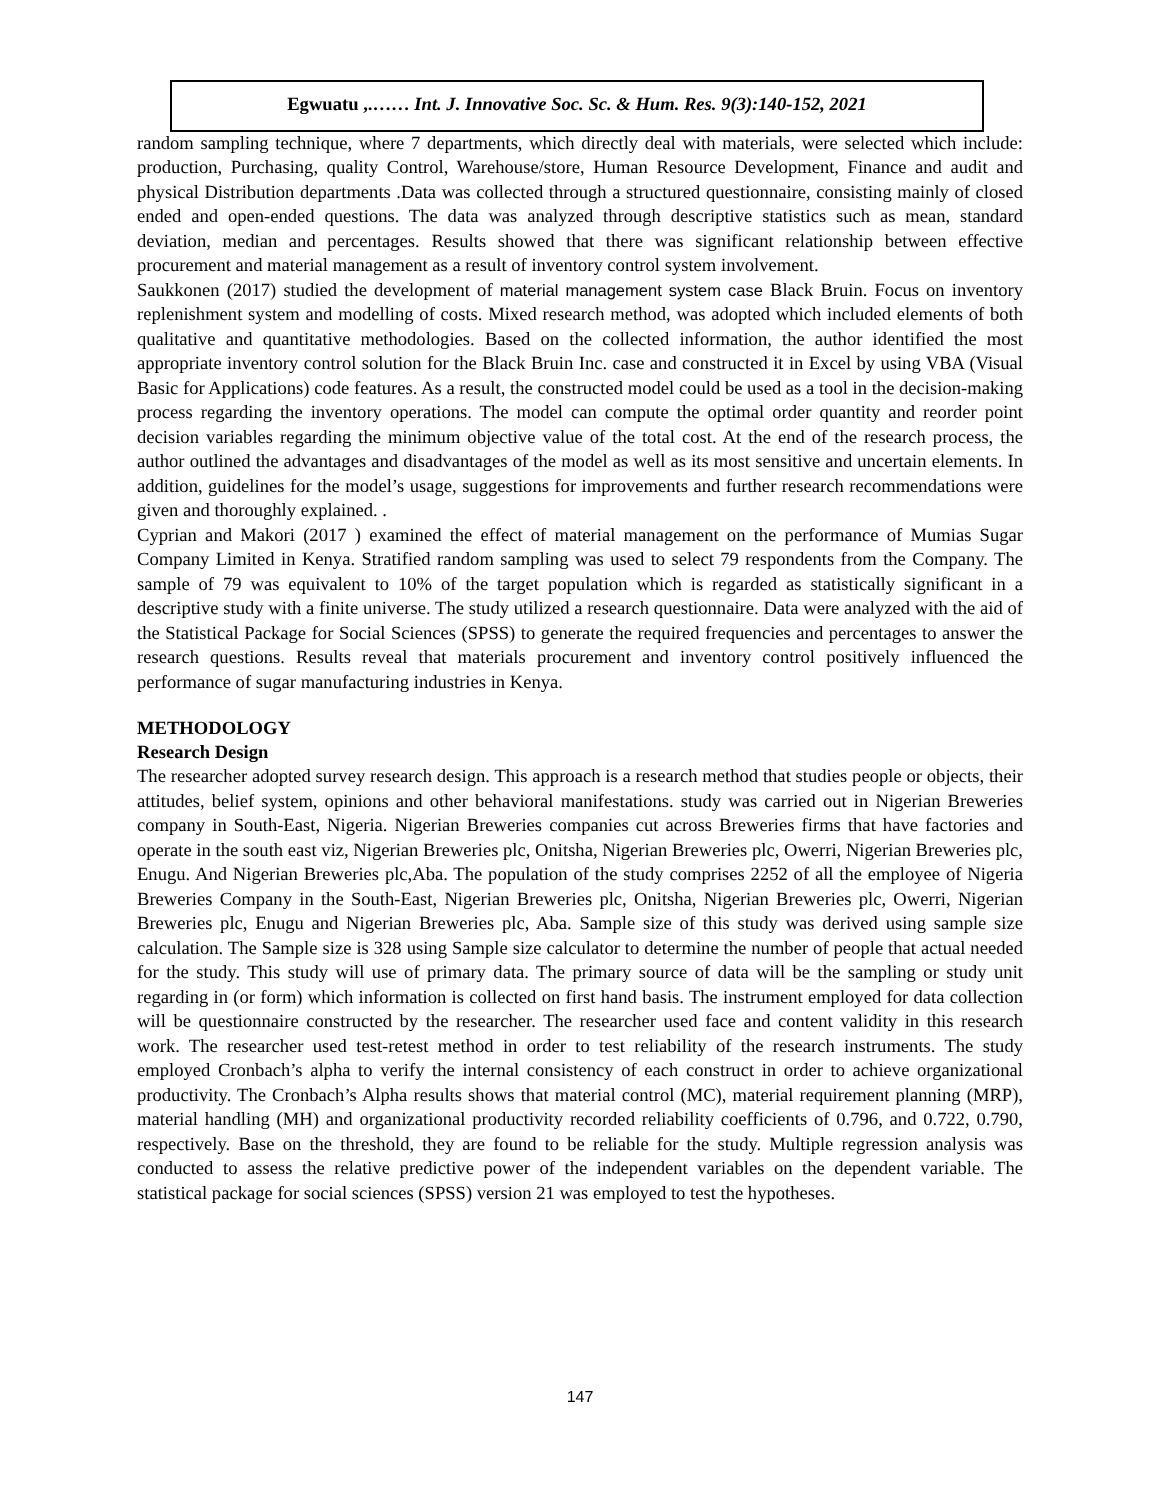Egwuatu ,.…… Int. J. Innovative Soc. Sc. & Hum. Res. 9(3):140-152, 2021
random sampling technique, where 7 departments, which directly deal with materials, were selected which include: production, Purchasing, quality Control, Warehouse/store, Human Resource Development, Finance and audit and physical Distribution departments .Data was collected through a structured questionnaire, consisting mainly of closed ended and open-ended questions. The data was analyzed through descriptive statistics such as mean, standard deviation, median and percentages. Results showed that there was significant relationship between effective procurement and material management as a result of inventory control system involvement.
Saukkonen (2017) studied the development of material management system case Black Bruin. Focus on inventory replenishment system and modelling of costs. Mixed research method, was adopted which included elements of both qualitative and quantitative methodologies. Based on the collected information, the author identified the most appropriate inventory control solution for the Black Bruin Inc. case and constructed it in Excel by using VBA (Visual Basic for Applications) code features. As a result, the constructed model could be used as a tool in the decision-making process regarding the inventory operations. The model can compute the optimal order quantity and reorder point decision variables regarding the minimum objective value of the total cost. At the end of the research process, the author outlined the advantages and disadvantages of the model as well as its most sensitive and uncertain elements. In addition, guidelines for the model’s usage, suggestions for improvements and further research recommendations were given and thoroughly explained. .
Cyprian and Makori (2017 ) examined the effect of material management on the performance of Mumias Sugar Company Limited in Kenya. Stratified random sampling was used to select 79 respondents from the Company. The sample of 79 was equivalent to 10% of the target population which is regarded as statistically significant in a descriptive study with a finite universe. The study utilized a research questionnaire. Data were analyzed with the aid of the Statistical Package for Social Sciences (SPSS) to generate the required frequencies and percentages to answer the research questions. Results reveal that materials procurement and inventory control positively influenced the performance of sugar manufacturing industries in Kenya.
METHODOLOGY
Research Design
The researcher adopted survey research design. This approach is a research method that studies people or objects, their attitudes, belief system, opinions and other behavioral manifestations. study was carried out in Nigerian Breweries company in South-East, Nigeria. Nigerian Breweries companies cut across Breweries firms that have factories and operate in the south east viz, Nigerian Breweries plc, Onitsha, Nigerian Breweries plc, Owerri, Nigerian Breweries plc, Enugu. And Nigerian Breweries plc,Aba. The population of the study comprises 2252 of all the employee of Nigeria Breweries Company in the South-East, Nigerian Breweries plc, Onitsha, Nigerian Breweries plc, Owerri, Nigerian Breweries plc, Enugu and Nigerian Breweries plc, Aba. Sample size of this study was derived using sample size calculation. The Sample size is 328 using Sample size calculator to determine the number of people that actual needed for the study. This study will use of primary data. The primary source of data will be the sampling or study unit regarding in (or form) which information is collected on first hand basis. The instrument employed for data collection will be questionnaire constructed by the researcher. The researcher used face and content validity in this research work. The researcher used test-retest method in order to test reliability of the research instruments. The study employed Cronbach’s alpha to verify the internal consistency of each construct in order to achieve organizational productivity. The Cronbach’s Alpha results shows that material control (MC), material requirement planning (MRP), material handling (MH) and organizational productivity recorded reliability coefficients of 0.796, and 0.722, 0.790, respectively. Base on the threshold, they are found to be reliable for the study. Multiple regression analysis was conducted to assess the relative predictive power of the independent variables on the dependent variable. The statistical package for social sciences (SPSS) version 21 was employed to test the hypotheses.
147